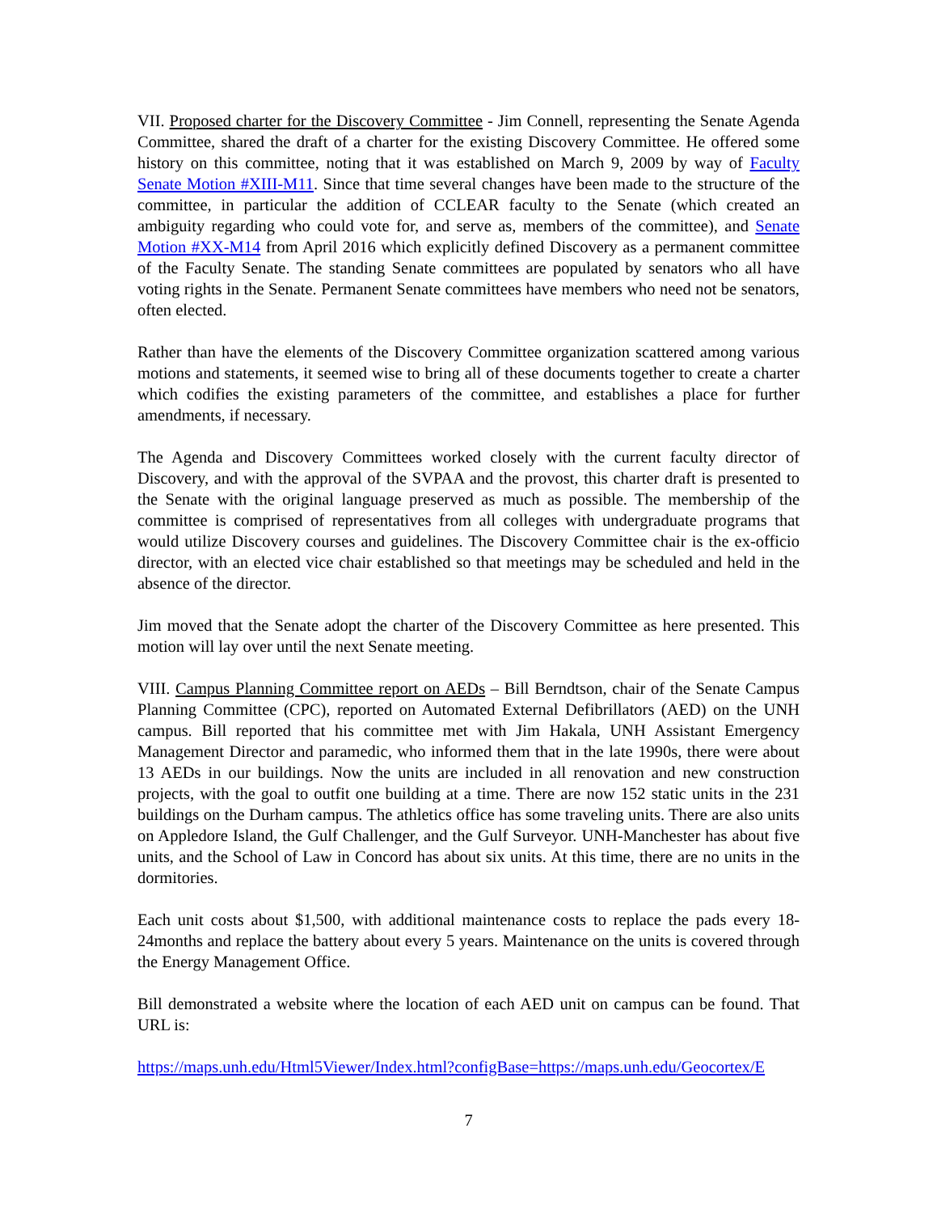VII. Proposed charter for the Discovery Committee - Jim Connell, representing the Senate Agenda Committee, shared the draft of a charter for the existing Discovery Committee. He offered some history on this committee, noting that it was established on March 9, 2009 by way of Faculty Senate Motion #XIII-M11. Since that time several changes have been made to the structure of the committee, in particular the addition of CCLEAR faculty to the Senate (which created an ambiguity regarding who could vote for, and serve as, members of the committee), and Senate Motion #XX-M14 from April 2016 which explicitly defined Discovery as a permanent committee of the Faculty Senate. The standing Senate committees are populated by senators who all have voting rights in the Senate. Permanent Senate committees have members who need not be senators, often elected.
Rather than have the elements of the Discovery Committee organization scattered among various motions and statements, it seemed wise to bring all of these documents together to create a charter which codifies the existing parameters of the committee, and establishes a place for further amendments, if necessary.
The Agenda and Discovery Committees worked closely with the current faculty director of Discovery, and with the approval of the SVPAA and the provost, this charter draft is presented to the Senate with the original language preserved as much as possible. The membership of the committee is comprised of representatives from all colleges with undergraduate programs that would utilize Discovery courses and guidelines. The Discovery Committee chair is the ex-officio director, with an elected vice chair established so that meetings may be scheduled and held in the absence of the director.
Jim moved that the Senate adopt the charter of the Discovery Committee as here presented. This motion will lay over until the next Senate meeting.
VIII. Campus Planning Committee report on AEDs – Bill Berndtson, chair of the Senate Campus Planning Committee (CPC), reported on Automated External Defibrillators (AED) on the UNH campus. Bill reported that his committee met with Jim Hakala, UNH Assistant Emergency Management Director and paramedic, who informed them that in the late 1990s, there were about 13 AEDs in our buildings. Now the units are included in all renovation and new construction projects, with the goal to outfit one building at a time. There are now 152 static units in the 231 buildings on the Durham campus. The athletics office has some traveling units. There are also units on Appledore Island, the Gulf Challenger, and the Gulf Surveyor. UNH-Manchester has about five units, and the School of Law in Concord has about six units. At this time, there are no units in the dormitories.
Each unit costs about $1,500, with additional maintenance costs to replace the pads every 18-24months and replace the battery about every 5 years. Maintenance on the units is covered through the Energy Management Office.
Bill demonstrated a website where the location of each AED unit on campus can be found. That URL is:
https://maps.unh.edu/Html5Viewer/Index.html?configBase=https://maps.unh.edu/Geocortex/E
7